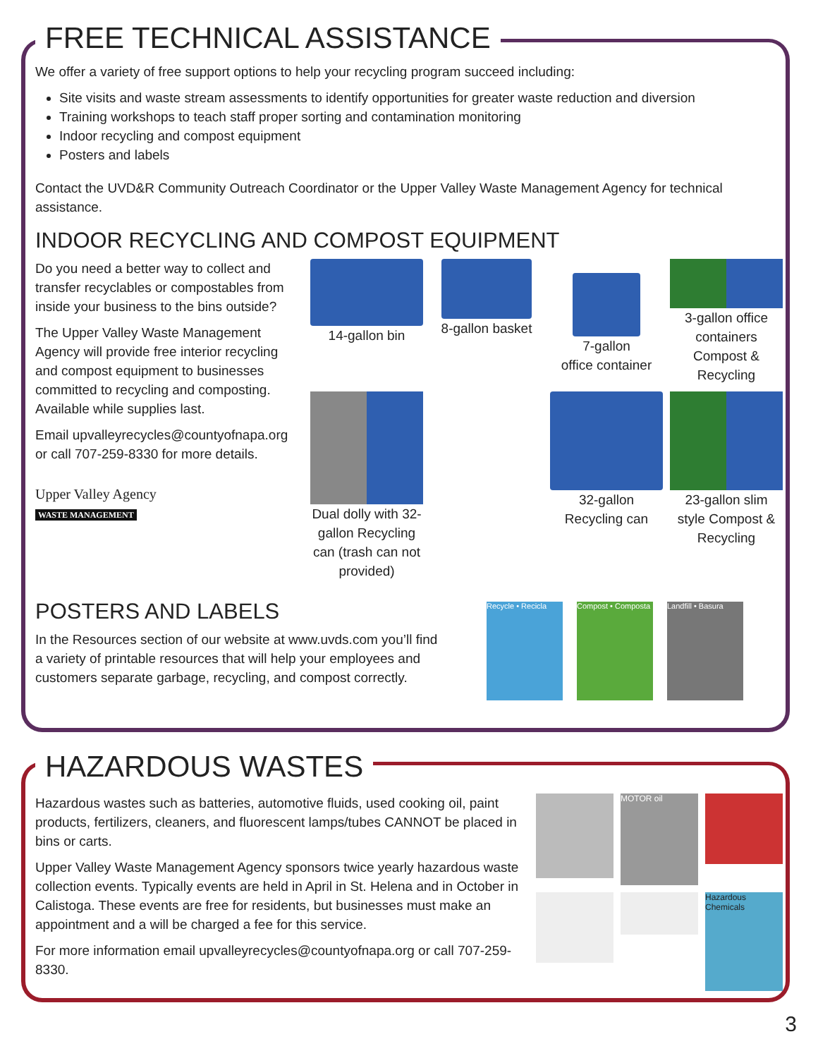FREE TECHNICAL ASSISTANCE
We offer a variety of free support options to help your recycling program succeed including:
Site visits and waste stream assessments to identify opportunities for greater waste reduction and diversion
Training workshops to teach staff proper sorting and contamination monitoring
Indoor recycling and compost equipment
Posters and labels
Contact the UVD&R Community Outreach Coordinator or the Upper Valley Waste Management Agency for technical assistance.
INDOOR RECYCLING AND COMPOST EQUIPMENT
Do you need a better way to collect and transfer recyclables or compostables from inside your business to the bins outside?
The Upper Valley Waste Management Agency will provide free interior recycling and compost equipment to businesses committed to recycling and composting. Available while supplies last.
Email upvalleyrecycles@countyofnapa.org or call 707-259-8330 for more details.
Upper Valley Agency
WASTE MANAGEMENT
14-gallon bin
8-gallon basket
7-gallon
office container
3-gallon office containers Compost & Recycling
Dual dolly with 32-gallon Recycling can (trash can not provided)
32-gallon
Recycling can
23-gallon slim style Compost & Recycling
POSTERS AND LABELS
In the Resources section of our website at www.uvds.com you’ll find a variety of printable resources that will help your employees and customers separate garbage, recycling, and compost correctly.
Recycle • Recicla
Compost • Composta
Landfill • Basura
HAZARDOUS WASTES
Hazardous wastes such as batteries, automotive fluids, used cooking oil, paint products, fertilizers, cleaners, and fluorescent lamps/tubes CANNOT be placed in bins or carts.
Upper Valley Waste Management Agency sponsors twice yearly hazardous waste collection events. Typically events are held in April in St. Helena and in October in Calistoga. These events are free for residents, but businesses must make an appointment and a will be charged a fee for this service.
For more information email upvalleyrecycles@countyofnapa.org or call 707-259-8330.
MOTOR oil
Hazardous Chemicals
3